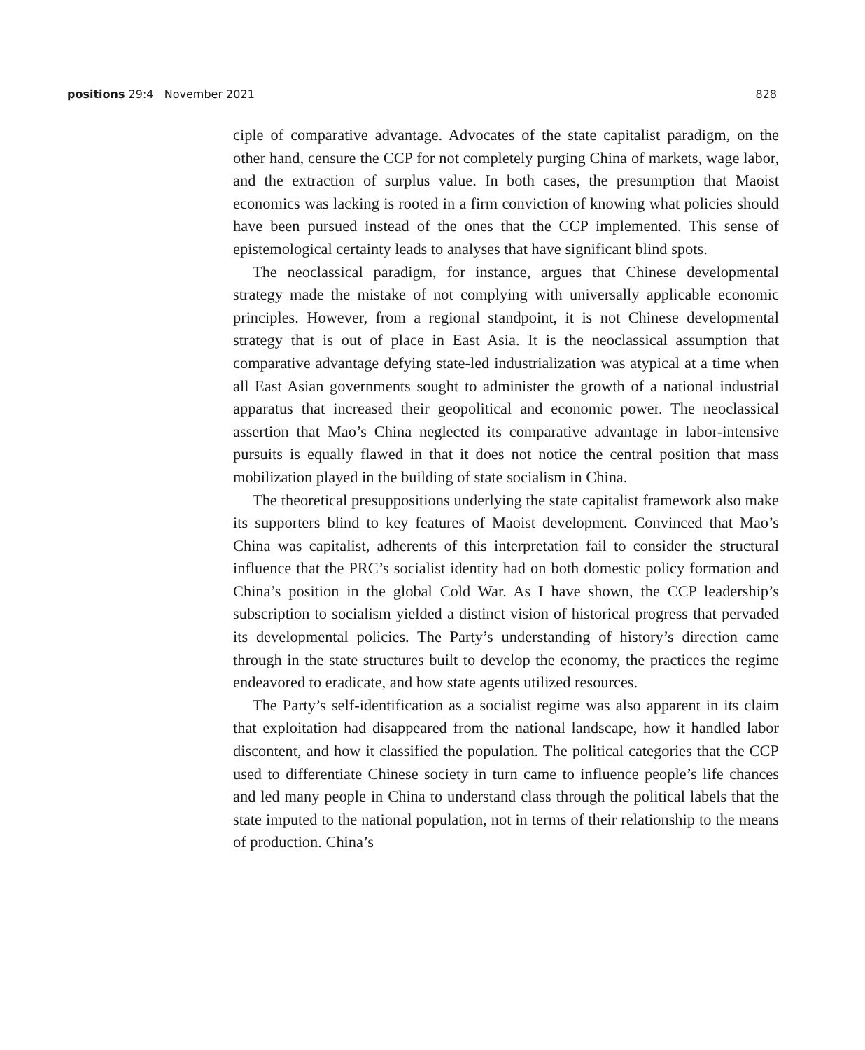positions 29:4 November 2021 828
ciple of comparative advantage. Advocates of the state capitalist paradigm, on the other hand, censure the CCP for not completely purging China of markets, wage labor, and the extraction of surplus value. In both cases, the presumption that Maoist economics was lacking is rooted in a firm conviction of knowing what policies should have been pursued instead of the ones that the CCP implemented. This sense of epistemological certainty leads to analyses that have significant blind spots.
The neoclassical paradigm, for instance, argues that Chinese developmental strategy made the mistake of not complying with universally applicable economic principles. However, from a regional standpoint, it is not Chinese developmental strategy that is out of place in East Asia. It is the neoclassical assumption that comparative advantage defying state-led industrialization was atypical at a time when all East Asian governments sought to administer the growth of a national industrial apparatus that increased their geopolitical and economic power. The neoclassical assertion that Mao’s China neglected its comparative advantage in labor-intensive pursuits is equally flawed in that it does not notice the central position that mass mobilization played in the building of state socialism in China.
The theoretical presuppositions underlying the state capitalist framework also make its supporters blind to key features of Maoist development. Convinced that Mao’s China was capitalist, adherents of this interpretation fail to consider the structural influence that the PRC’s socialist identity had on both domestic policy formation and China’s position in the global Cold War. As I have shown, the CCP leadership’s subscription to socialism yielded a distinct vision of historical progress that pervaded its developmental policies. The Party’s understanding of history’s direction came through in the state structures built to develop the economy, the practices the regime endeavored to eradicate, and how state agents utilized resources.
The Party’s self-identification as a socialist regime was also apparent in its claim that exploitation had disappeared from the national landscape, how it handled labor discontent, and how it classified the population. The political categories that the CCP used to differentiate Chinese society in turn came to influence people’s life chances and led many people in China to understand class through the political labels that the state imputed to the national population, not in terms of their relationship to the means of production. China’s